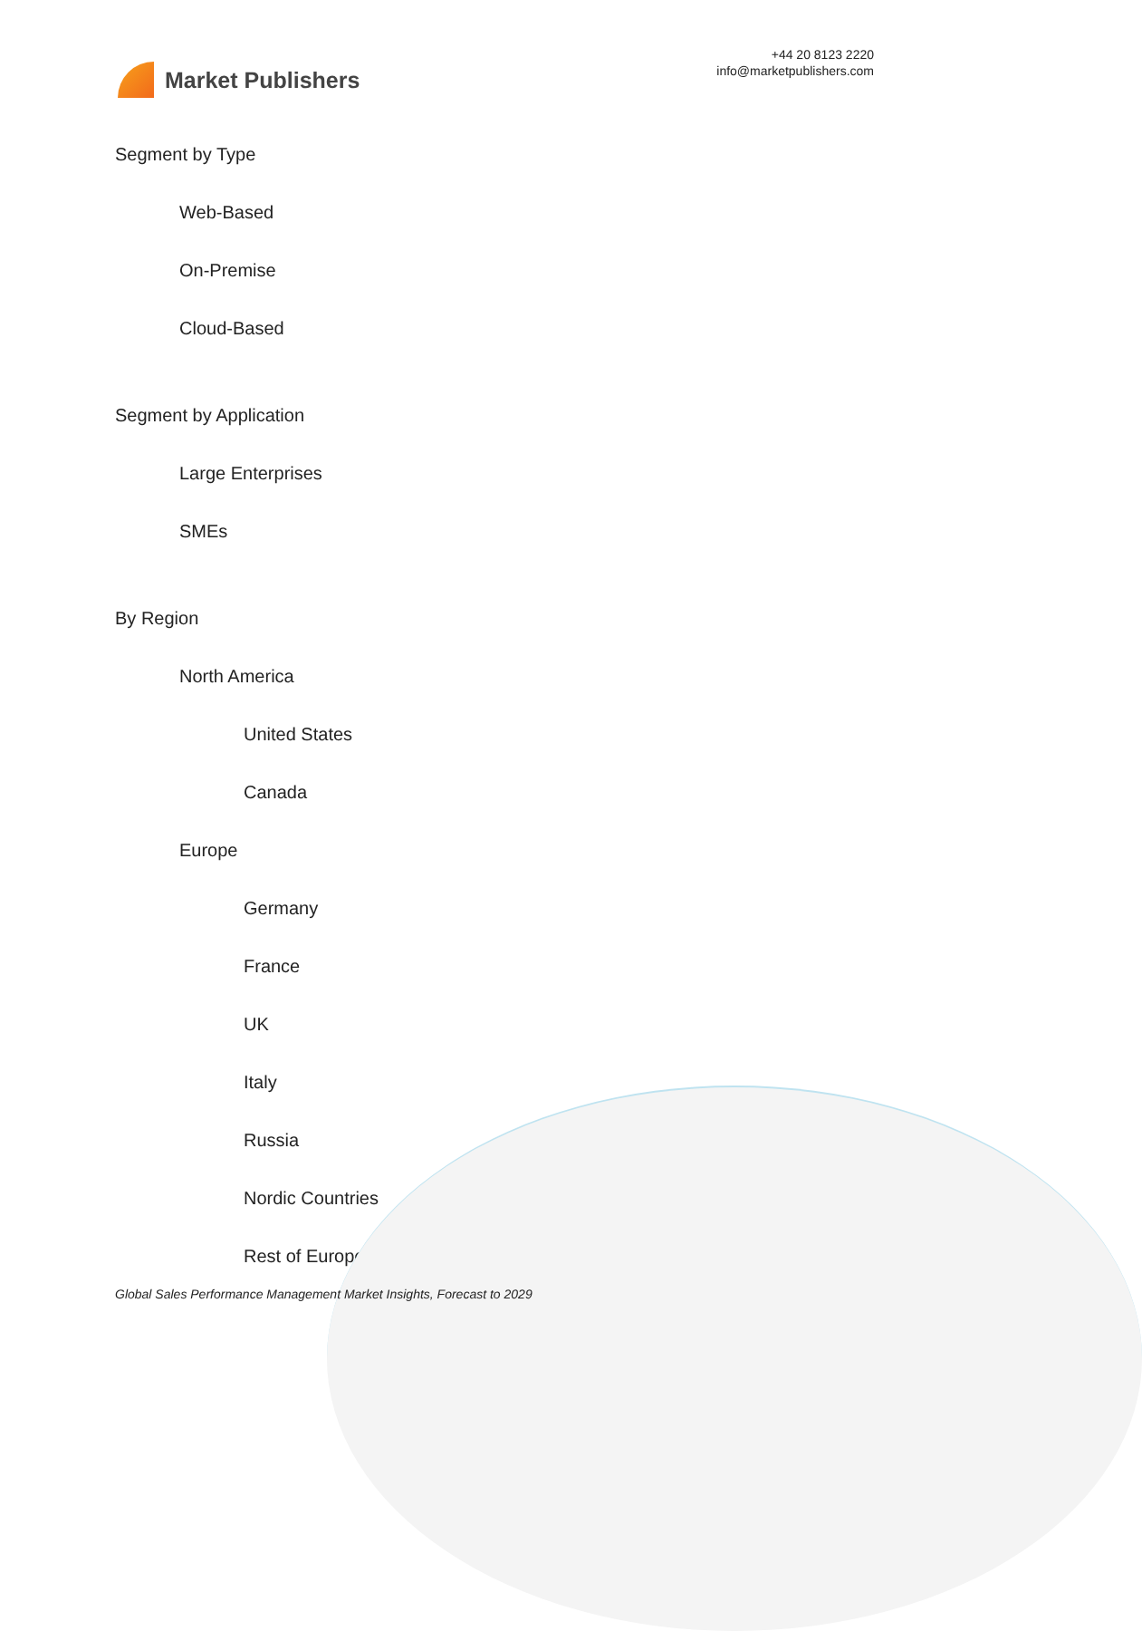Market Publishers
+44 20 8123 2220
info@marketpublishers.com
Segment by Type
Web-Based
On-Premise
Cloud-Based
Segment by Application
Large Enterprises
SMEs
By Region
North America
United States
Canada
Europe
Germany
France
UK
Italy
Russia
Nordic Countries
Rest of Europe
Global Sales Performance Management Market Insights, Forecast to 2029